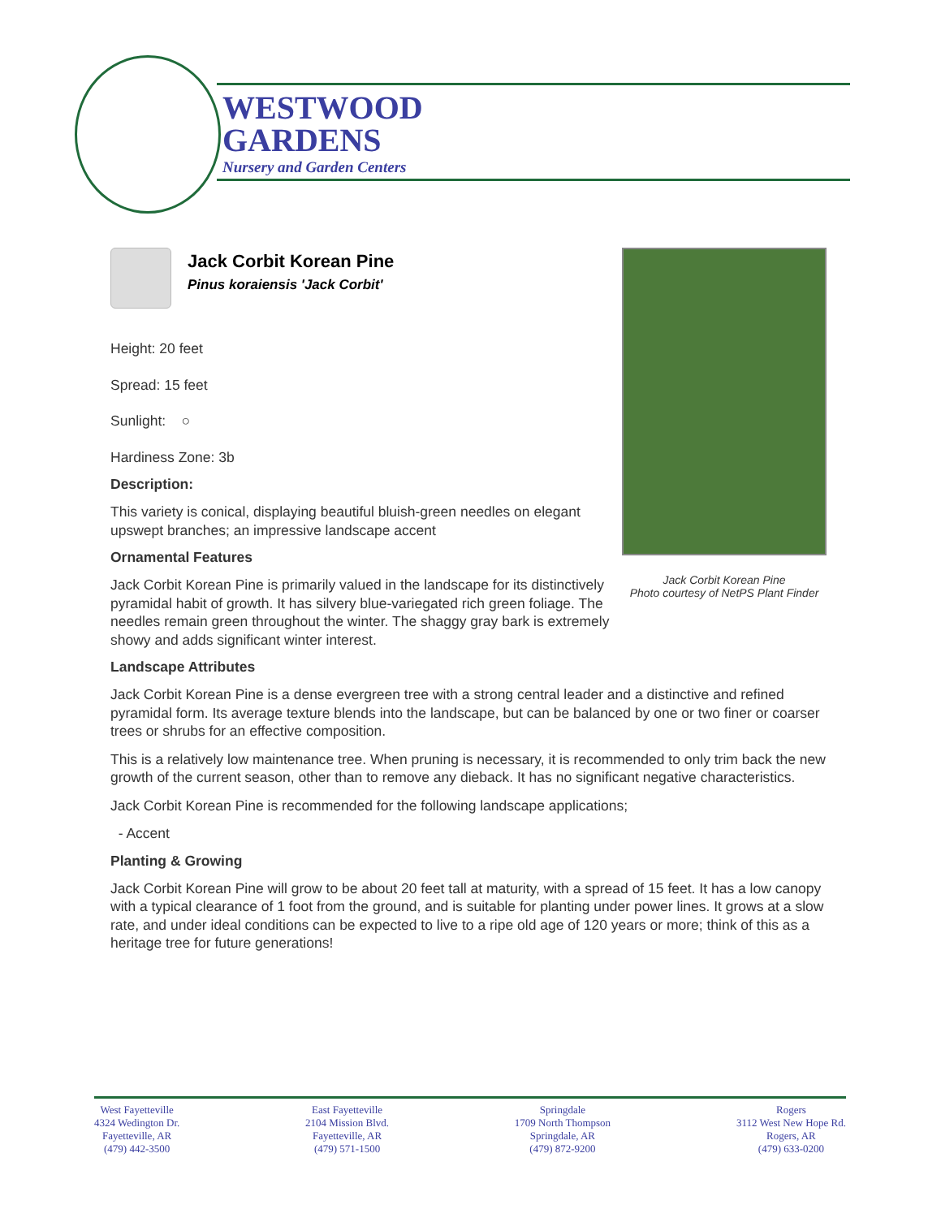WESTWOOD
GARDENS
Nursery and Garden Centers
Jack Corbit Korean Pine
Photo courtesy of NetPS Plant Finder
Jack Corbit Korean Pine
Pinus koraiensis 'Jack Corbit'
Height: 20 feet
Spread: 15 feet
Sunlight: ○
Hardiness Zone: 3b
Description:
This variety is conical, displaying beautiful bluish-green needles on elegant upswept branches; an impressive landscape accent
Ornamental Features
Jack Corbit Korean Pine is primarily valued in the landscape for its distinctively pyramidal habit of growth. It has silvery blue-variegated rich green foliage. The needles remain green throughout the winter. The shaggy gray bark is extremely showy and adds significant winter interest.
Landscape Attributes
Jack Corbit Korean Pine is a dense evergreen tree with a strong central leader and a distinctive and refined pyramidal form. Its average texture blends into the landscape, but can be balanced by one or two finer or coarser trees or shrubs for an effective composition.
This is a relatively low maintenance tree. When pruning is necessary, it is recommended to only trim back the new growth of the current season, other than to remove any dieback. It has no significant negative characteristics.
Jack Corbit Korean Pine is recommended for the following landscape applications;
- Accent
Planting & Growing
Jack Corbit Korean Pine will grow to be about 20 feet tall at maturity, with a spread of 15 feet. It has a low canopy with a typical clearance of 1 foot from the ground, and is suitable for planting under power lines. It grows at a slow rate, and under ideal conditions can be expected to live to a ripe old age of 120 years or more; think of this as a heritage tree for future generations!
West Fayetteville
4324 Wedington Dr.
Fayetteville, AR
(479) 442-3500
East Fayetteville
2104 Mission Blvd.
Fayetteville, AR
(479) 571-1500
Springdale
1709 North Thompson
Springdale, AR
(479) 872-9200
Rogers
3112 West New Hope Rd.
Rogers, AR
(479) 633-0200